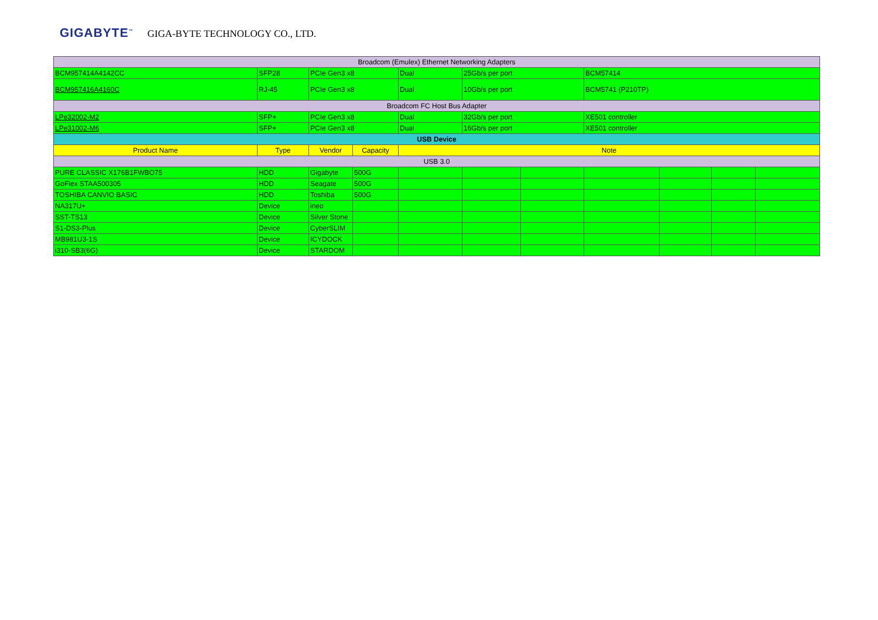GIGABYTE<sup>™</sup> GIGA-BYTE TECHNOLOGY CO., LTD.
| Broadcom (Emulex) Ethernet Networking Adapters | | | | | | | | | | |
| BCM957414A4142CC | SFP28 | PCIe Gen3 x8 | | Dual | 25Gb/s per port | | BCM57414 | | | |
| BCM957416A4160C | RJ-45 | PCIe Gen3 x8 | | Dual | 10Gb/s per port | | BCM5741 (P210TP) | | | |
| Broadcom FC Host Bus Adapter | | | | | | | | | | |
| LPe32002-M2 | SFP+ | PCIe Gen3 x8 | | Dual | 32Gb/s per port | | XE501 controller | | | |
| LPe31002-M6 | SFP+ | PCIe Gen3 x8 | | Dual | 16Gb/s per port | | XE501 controller | | | |
| USB Device | | | | | | | | | | |
| Product Name | Type | Vendor | Capacity | Note | | | | | | |
| USB 3.0 | | | | | | | | | | |
| PURE CLASSIC X176B1FWBO75 | HDD | Gigabyte | 500G | | | | | | | |
| GoFlex STAA500305 | HDD | Seagate | 500G | | | | | | | |
| TOSHIBA CANVIO BASIC | HDD | Toshiba | 500G | | | | | | | |
| NA317U+ | Device | ineo | | | | | | | | |
| SST-TS13 | Device | Silver Stone | | | | | | | | |
| S1-DS3-Plus | Device | CyberSLIM | | | | | | | | |
| MB981U3-1S | Device | ICYDOCK | | | | | | | | |
| i310-SB3(6G) | Device | STARDOM | | | | | | | | |